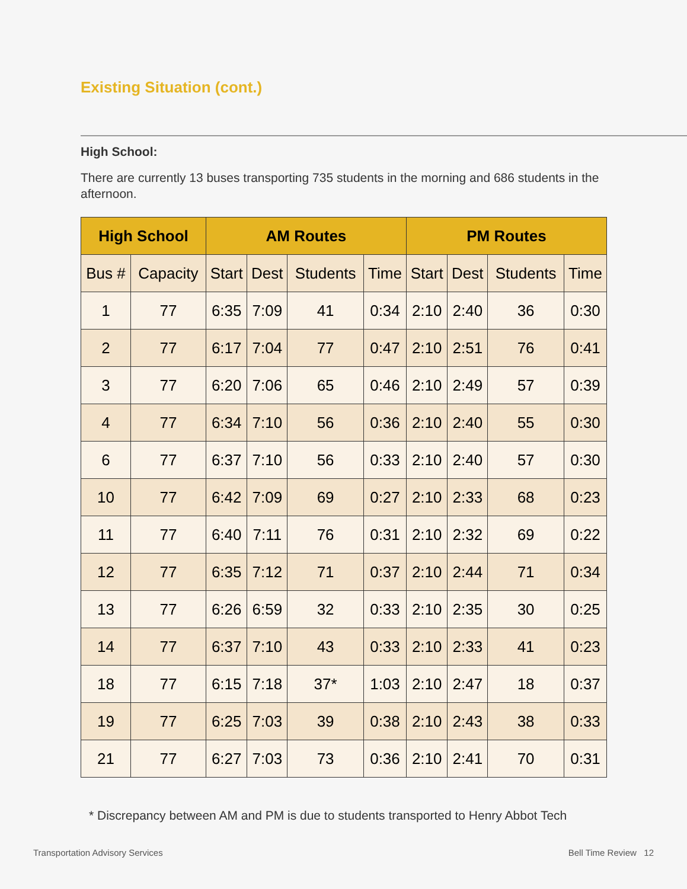Existing Situation (cont.)
High School:
There are currently 13 buses transporting 735 students in the morning and 686 students in the afternoon.
| High School | | AM Routes | | | | PM Routes | | | |
| --- | --- | --- | --- | --- | --- | --- | --- | --- | --- |
| Bus # | Capacity | Start | Dest | Students | Time | Start | Dest | Students | Time |
| 1 | 77 | 6:35 | 7:09 | 41 | 0:34 | 2:10 | 2:40 | 36 | 0:30 |
| 2 | 77 | 6:17 | 7:04 | 77 | 0:47 | 2:10 | 2:51 | 76 | 0:41 |
| 3 | 77 | 6:20 | 7:06 | 65 | 0:46 | 2:10 | 2:49 | 57 | 0:39 |
| 4 | 77 | 6:34 | 7:10 | 56 | 0:36 | 2:10 | 2:40 | 55 | 0:30 |
| 6 | 77 | 6:37 | 7:10 | 56 | 0:33 | 2:10 | 2:40 | 57 | 0:30 |
| 10 | 77 | 6:42 | 7:09 | 69 | 0:27 | 2:10 | 2:33 | 68 | 0:23 |
| 11 | 77 | 6:40 | 7:11 | 76 | 0:31 | 2:10 | 2:32 | 69 | 0:22 |
| 12 | 77 | 6:35 | 7:12 | 71 | 0:37 | 2:10 | 2:44 | 71 | 0:34 |
| 13 | 77 | 6:26 | 6:59 | 32 | 0:33 | 2:10 | 2:35 | 30 | 0:25 |
| 14 | 77 | 6:37 | 7:10 | 43 | 0:33 | 2:10 | 2:33 | 41 | 0:23 |
| 18 | 77 | 6:15 | 7:18 | 37* | 1:03 | 2:10 | 2:47 | 18 | 0:37 |
| 19 | 77 | 6:25 | 7:03 | 39 | 0:38 | 2:10 | 2:43 | 38 | 0:33 |
| 21 | 77 | 6:27 | 7:03 | 73 | 0:36 | 2:10 | 2:41 | 70 | 0:31 |
* Discrepancy between AM and PM is due to students transported to Henry Abbot Tech
Transportation Advisory Services Bell Time Review 12